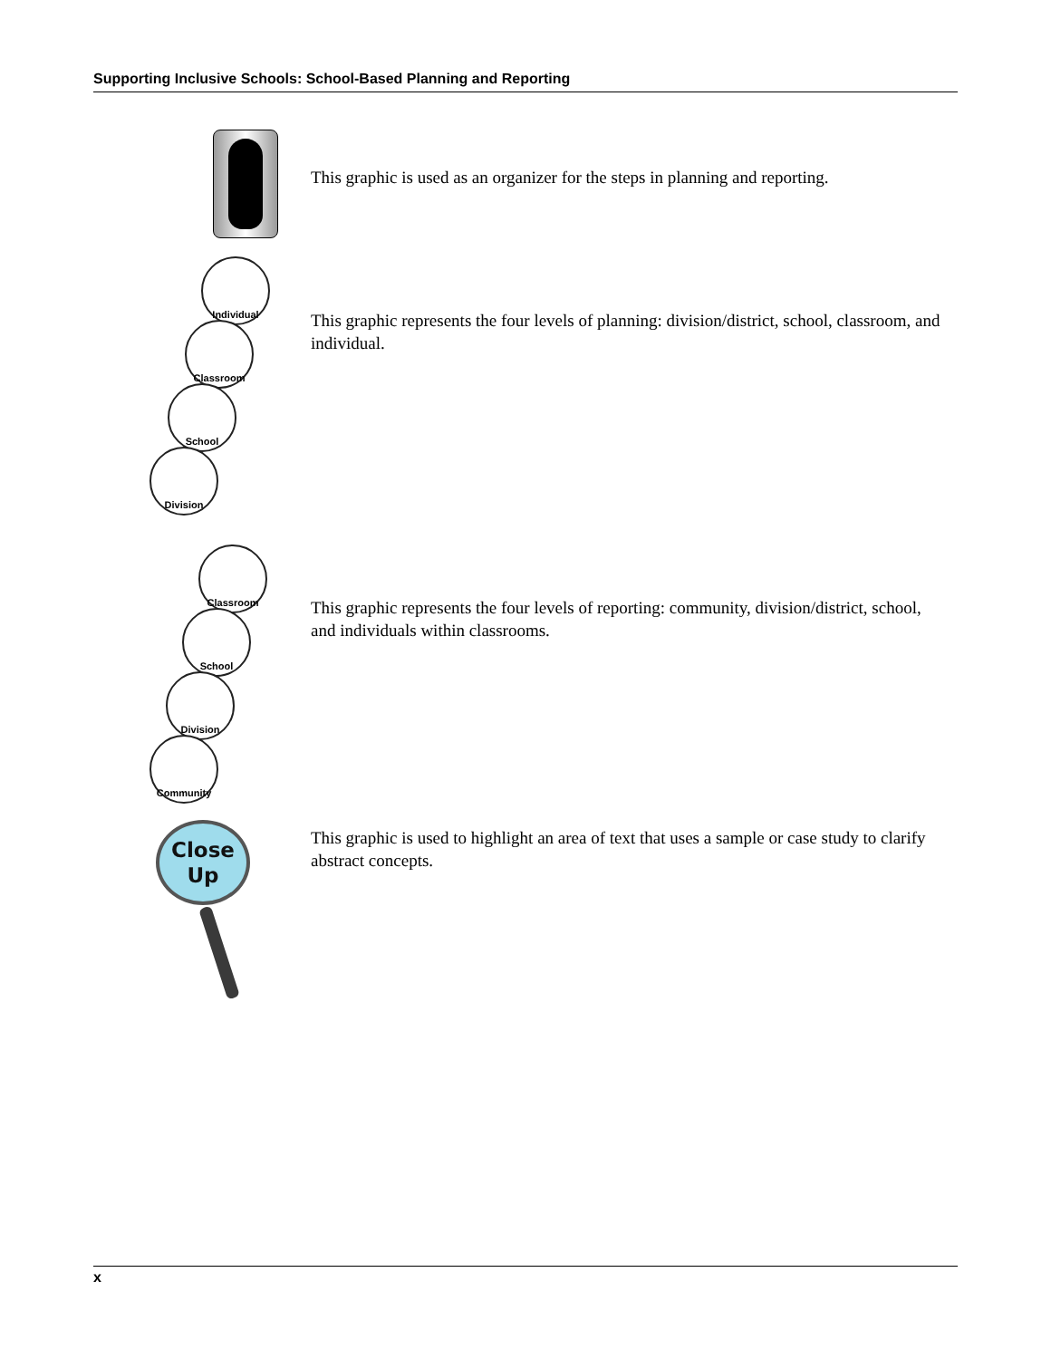Supporting Inclusive Schools: School-Based Planning and Reporting
This graphic is used as an organizer for the steps in planning and reporting.
Individual
Classroom
School
Division
This graphic represents the four levels of planning: division/district, school, classroom, and individual.
Classroom
School
Division
Community
This graphic represents the four levels of reporting: community, division/district, school, and individuals within classrooms.
Close
Up
This graphic is used to highlight an area of text that uses a sample or case study to clarify abstract concepts.
x